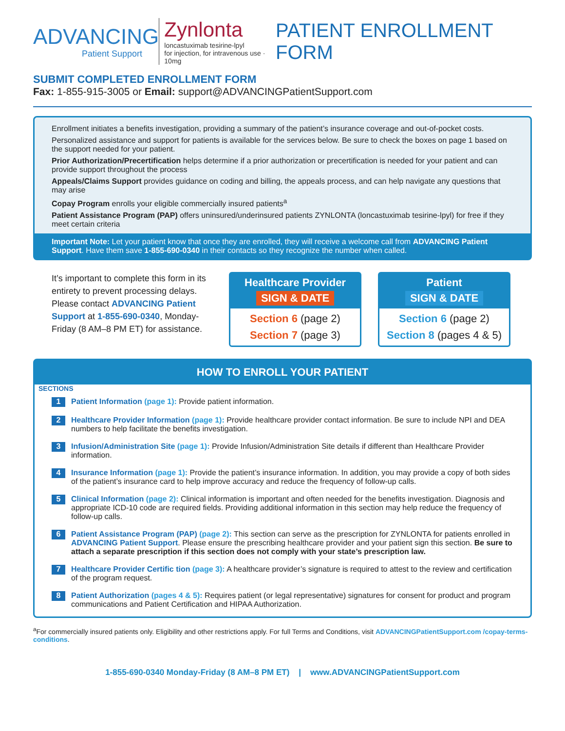ADVANCING
Patient Support
Zynlonta
loncastuximab tesirine-lpyl
for injection, for intravenous use · 10mg
PATIENT ENROLLMENT FORM
SUBMIT COMPLETED ENROLLMENT FORM
Fax: 1-855-915-3005 or Email: support@ADVANCINGPatientSupport.com
Enrollment initiates a benefits investigation, providing a summary of the patient’s insurance coverage and out-of-pocket costs.
Personalized assistance and support for patients is available for the services below. Be sure to check the boxes on page 1 based on the support needed for your patient.
Prior Authorization/Precertification helps determine if a prior authorization or precertification is needed for your patient and can provide support throughout the process
Appeals/Claims Support provides guidance on coding and billing, the appeals process, and can help navigate any questions that may arise
Copay Program enrolls your eligible commercially insured patients<sup>a</sup>
Patient Assistance Program (PAP) offers uninsured/underinsured patients ZYNLONTA (loncastuximab tesirine-lpyl) for free if they meet certain criteria
Important Note: Let your patient know that once they are enrolled, they will receive a welcome call from ADVANCING Patient Support. Have them save 1-855-690-0340 in their contacts so they recognize the number when called.
It’s important to complete this form in its entirety to prevent processing delays. Please contact ADVANCING Patient Support at 1-855-690-0340, Monday-Friday (8 AM–8 PM ET) for assistance.
Healthcare Provider
SIGN & DATE
Section 6 (page 2)
Section 7 (page 3)
Patient
SIGN & DATE
Section 6 (page 2)
Section 8 (pages 4 & 5)
HOW TO ENROLL YOUR PATIENT
SECTIONS
1
Patient Information (page 1): Provide patient information.
2
Healthcare Provider Information (page 1): Provide healthcare provider contact information. Be sure to include NPI and DEA numbers to help facilitate the benefits investigation.
3
Infusion/Administration Site (page 1): Provide Infusion/Administration Site details if different than Healthcare Provider information.
4
Insurance Information (page 1): Provide the patient’s insurance information. In addition, you may provide a copy of both sides of the patient’s insurance card to help improve accuracy and reduce the frequency of follow-up calls.
5
Clinical Information (page 2): Clinical information is important and often needed for the benefits investigation. Diagnosis and appropriate ICD-10 code are required fields. Providing additional information in this section may help reduce the frequency of follow-up calls.
6
Patient Assistance Program (PAP) (page 2): This section can serve as the prescription for ZYNLONTA for patients enrolled in ADVANCING Patient Support. Please ensure the prescribing healthcare provider and your patient sign this section. Be sure to attach a separate prescription if this section does not comply with your state’s prescription law.
7
Healthcare Provider Certific tion (page 3): A healthcare provider’s signature is required to attest to the review and certification of the program request.
8
Patient Authorization (pages 4 & 5): Requires patient (or legal representative) signatures for consent for product and program communications and Patient Certification and HIPAA Authorization.
<sup>a</sup> For commercially insured patients only. Eligibility and other restrictions apply. For full Terms and Conditions, visit ADVANCINGPatientSupport.com /copay-terms-conditions.
1-855-690-0340 Monday-Friday (8 AM–8 PM ET) | www.ADVANCINGPatientSupport.com